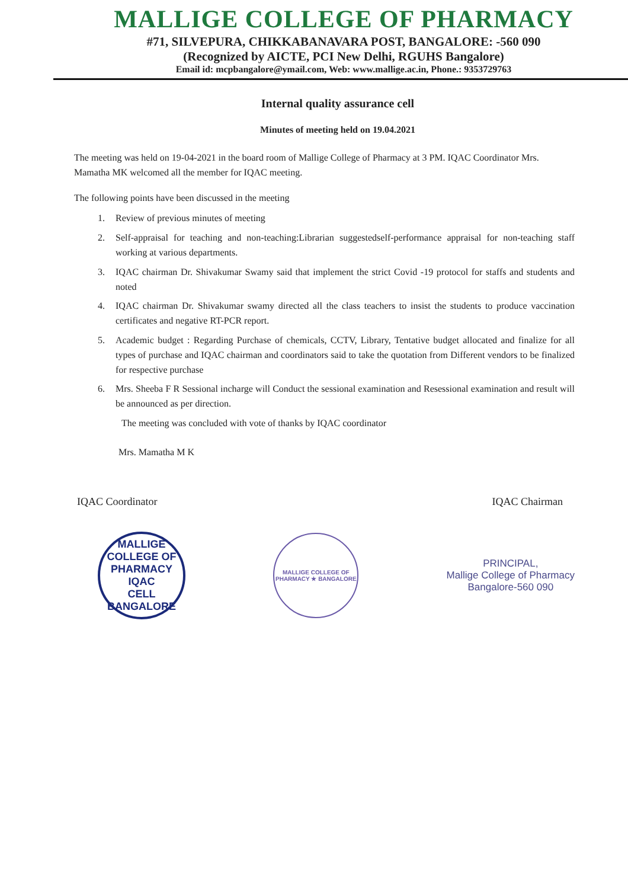MALLIGE COLLEGE OF PHARMACY
#71, SILVEPURA, CHIKKABANAVARA POST, BANGALORE: -560 090
(Recognized by AICTE, PCI New Delhi, RGUHS Bangalore)
Email id: mcpbangalore@ymail.com, Web: www.mallige.ac.in, Phone.: 9353729763
Internal quality assurance cell
Minutes of meeting held on 19.04.2021
The meeting was held on 19-04-2021 in the board room of Mallige College of Pharmacy at 3 PM. IQAC Coordinator Mrs. Mamatha MK welcomed all the member for IQAC meeting.
The following points have been discussed in the meeting
1. Review of previous minutes of meeting
2. Self-appraisal for teaching and non-teaching:Librarian suggestedself-performance appraisal for non-teaching staff working at various departments.
3. IQAC chairman Dr. Shivakumar Swamy said that implement the strict Covid -19 protocol for staffs and students and noted
4. IQAC chairman Dr. Shivakumar swamy directed all the class teachers to insist the students to produce vaccination certificates and negative RT-PCR report.
5. Academic budget : Regarding Purchase of chemicals, CCTV, Library, Tentative budget allocated and finalize for all types of purchase and IQAC chairman and coordinators said to take the quotation from Different vendors to be finalized for respective purchase
6. Mrs. Sheeba F R Sessional incharge will Conduct the sessional examination and Resessional examination and result will be announced as per direction.
The meeting was concluded with vote of thanks by IQAC coordinator
Mrs. Mamatha M K
IQAC Coordinator IQAC Chairman
MALLIGE COLLEGE OF PHARMACY
IQAC
CELL
BANGALORE
MALLIGE COLLEGE OF PHARMACY ★ BANGALORE
PRINCIPAL,
Mallige College of Pharmacy
Bangalore-560 090